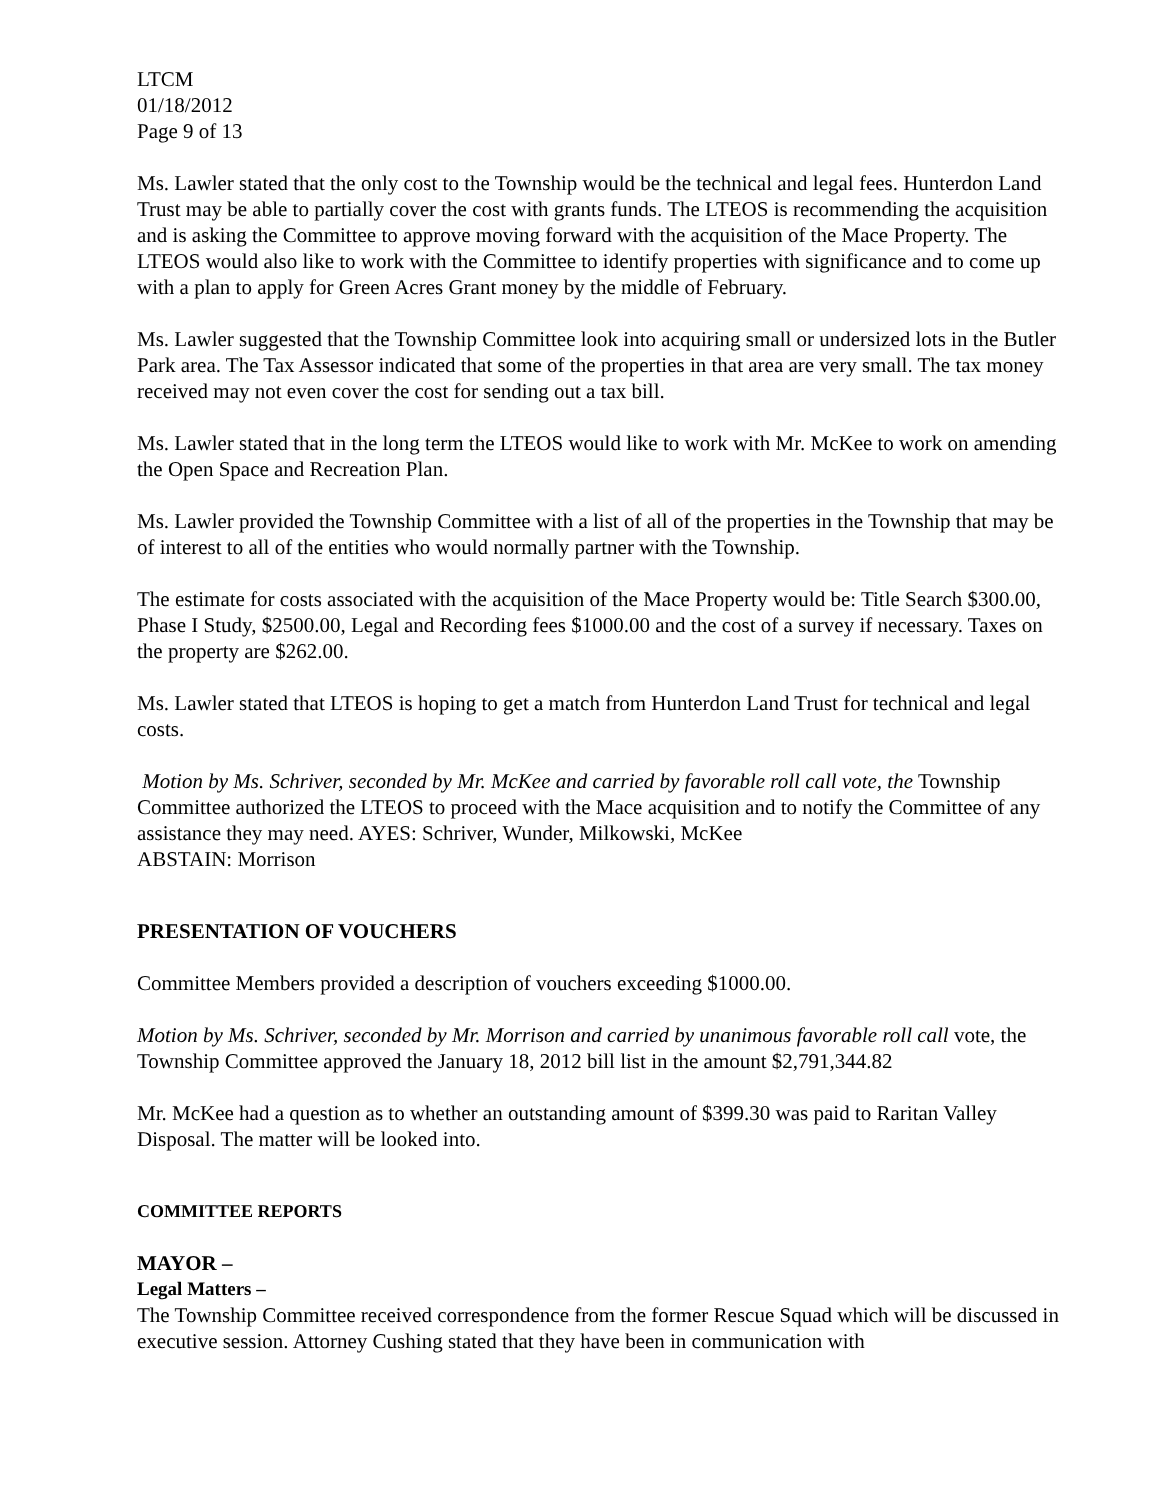LTCM
01/18/2012
Page 9 of 13
Ms. Lawler stated that the only cost to the Township would be the technical and legal fees. Hunterdon Land Trust may be able to partially cover the cost with grants funds. The LTEOS is recommending the acquisition and is asking the Committee to approve moving forward with the acquisition of the Mace Property. The LTEOS would also like to work with the Committee to identify properties with significance and to come up with a plan to apply for Green Acres Grant money by the middle of February.
Ms. Lawler suggested that the Township Committee look into acquiring small or undersized lots in the Butler Park area. The Tax Assessor indicated that some of the properties in that area are very small. The tax money received may not even cover the cost for sending out a tax bill.
Ms. Lawler stated that in the long term the LTEOS would like to work with Mr. McKee to work on amending the Open Space and Recreation Plan.
Ms. Lawler provided the Township Committee with a list of all of the properties in the Township that may be of interest to all of the entities who would normally partner with the Township.
The estimate for costs associated with the acquisition of the Mace Property would be: Title Search $300.00, Phase I Study, $2500.00, Legal and Recording fees $1000.00 and the cost of a survey if necessary. Taxes on the property are $262.00.
Ms. Lawler stated that LTEOS is hoping to get a match from Hunterdon Land Trust for technical and legal costs.
Motion by Ms. Schriver, seconded by Mr. McKee and carried by favorable roll call vote, the Township Committee authorized the LTEOS to proceed with the Mace acquisition and to notify the Committee of any assistance they may need. AYES: Schriver, Wunder, Milkowski, McKee
ABSTAIN: Morrison
PRESENTATION OF VOUCHERS
Committee Members provided a description of vouchers exceeding $1000.00.
Motion by Ms. Schriver, seconded by Mr. Morrison and carried by unanimous favorable roll call vote, the Township Committee approved the January 18, 2012 bill list in the amount $2,791,344.82
Mr. McKee had a question as to whether an outstanding amount of $399.30 was paid to Raritan Valley Disposal. The matter will be looked into.
COMMITTEE REPORTS
MAYOR –
Legal Matters –
The Township Committee received correspondence from the former Rescue Squad which will be discussed in executive session. Attorney Cushing stated that they have been in communication with